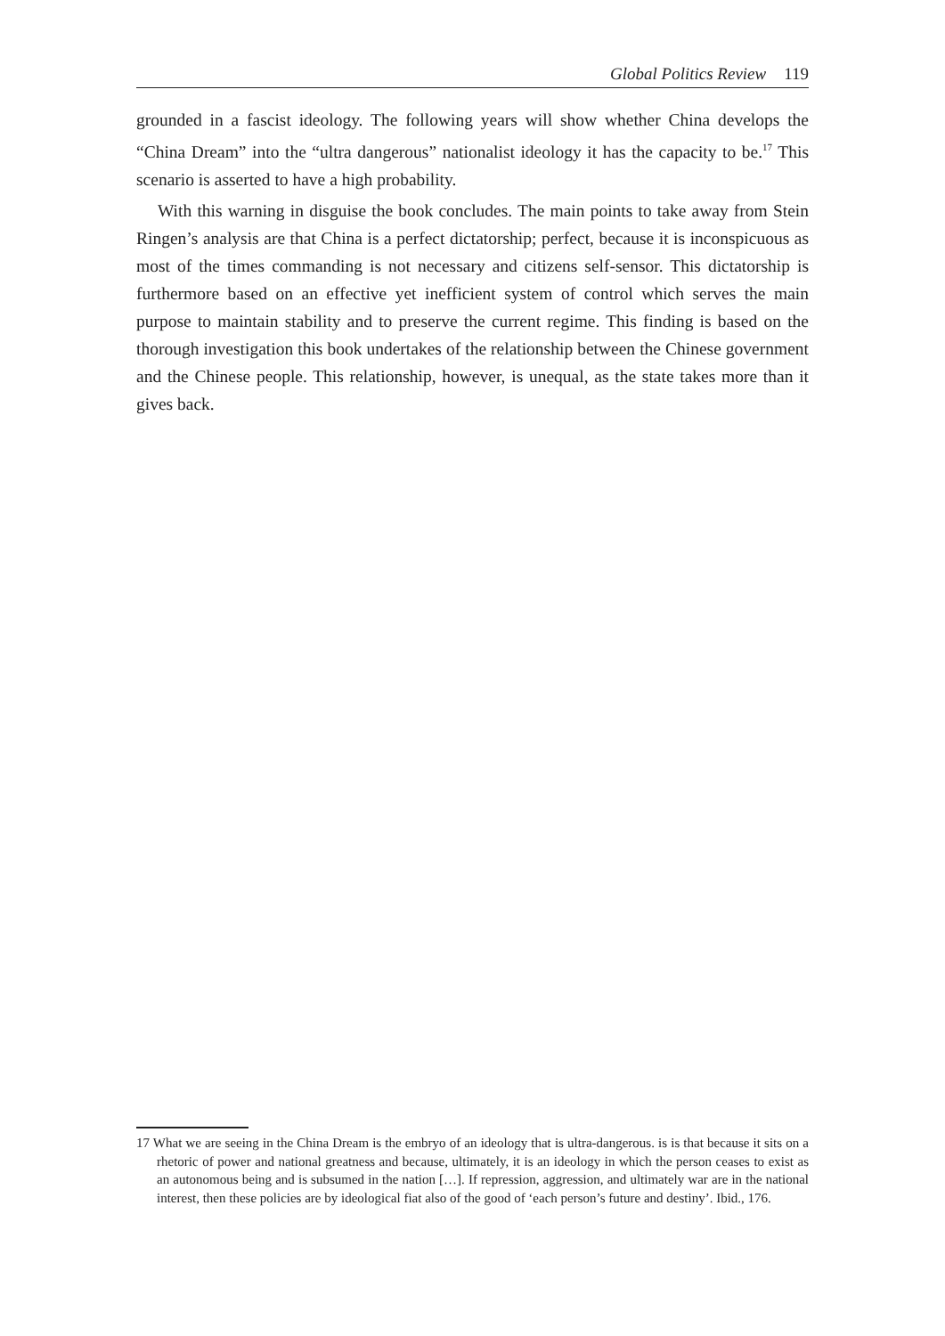Global Politics Review 119
grounded in a fascist ideology. The following years will show whether China develops the “China Dream” into the “ultra dangerous” nationalist ideology it has the capacity to be.<sup>17</sup> This scenario is asserted to have a high probability.
With this warning in disguise the book concludes. The main points to take away from Stein Ringen’s analysis are that China is a perfect dictatorship; perfect, because it is inconspicuous as most of the times commanding is not necessary and citizens self-sensor. This dictatorship is furthermore based on an effective yet inefficient system of control which serves the main purpose to maintain stability and to preserve the current regime. This finding is based on the thorough investigation this book undertakes of the relationship between the Chinese government and the Chinese people. This relationship, however, is unequal, as the state takes more than it gives back.
17 What we are seeing in the China Dream is the embryo of an ideology that is ultra-dangerous. is is that because it sits on a rhetoric of power and national greatness and because, ultimately, it is an ideology in which the person ceases to exist as an autonomous being and is subsumed in the nation […]. If repression, aggression, and ultimately war are in the national interest, then these policies are by ideological fiat also of the good of ‘each person’s future and destiny’. Ibid., 176.